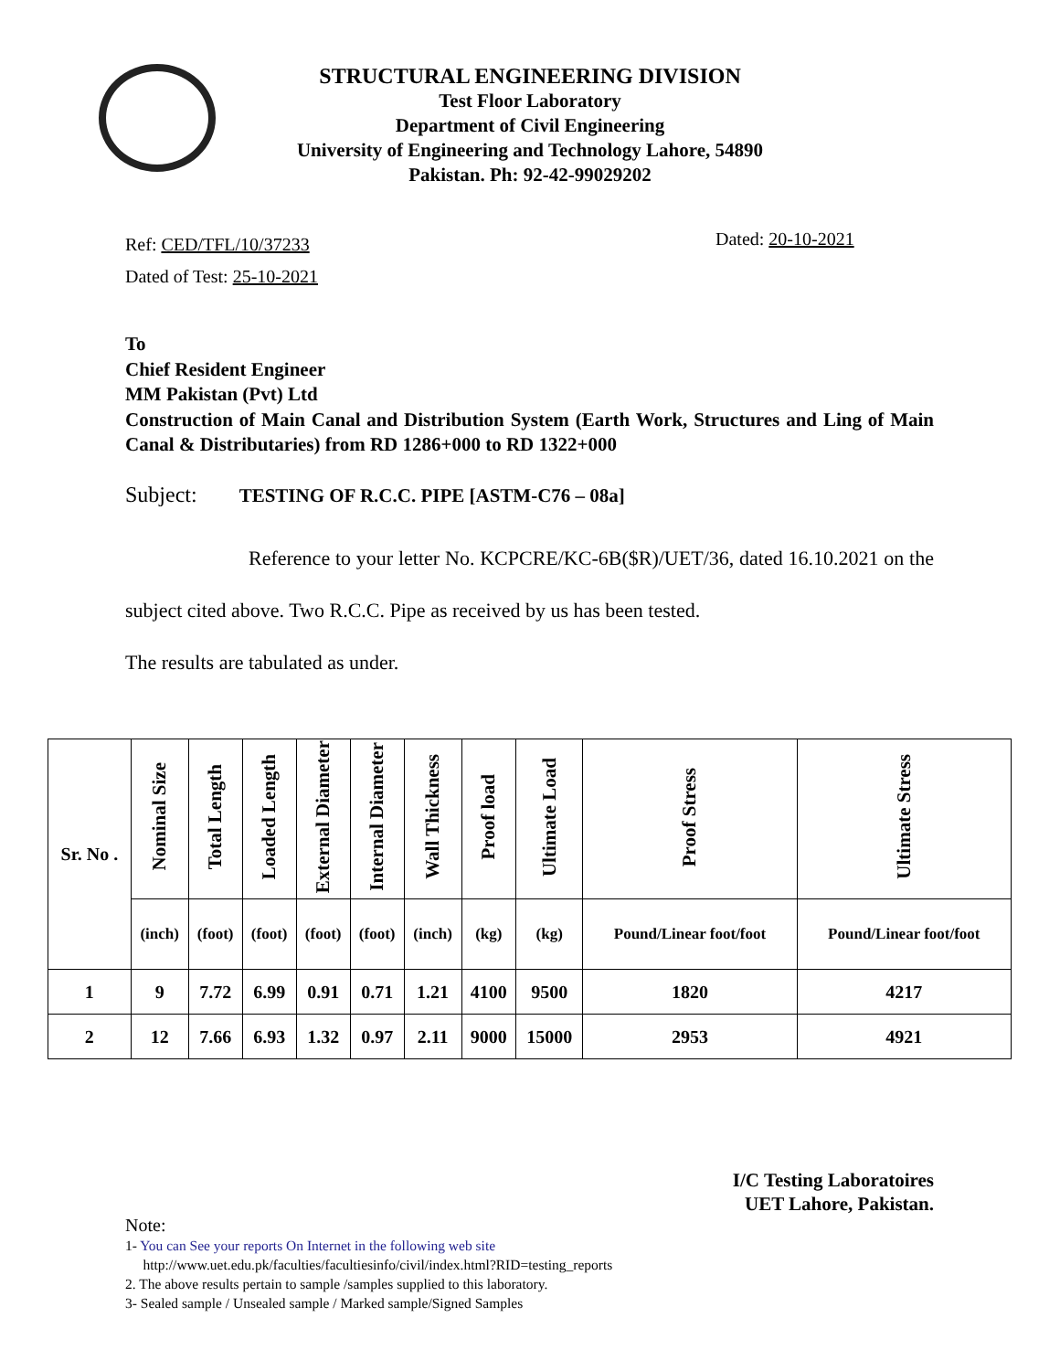STRUCTURAL ENGINEERING DIVISION
Test Floor Laboratory
Department of Civil Engineering
University of Engineering and Technology Lahore, 54890
Pakistan. Ph: 92-42-99029202
Ref: CED/TFL/10/37233
Dated of Test: 25-10-2021
Dated: 20-10-2021
To
Chief Resident Engineer
MM Pakistan (Pvt) Ltd
Construction of Main Canal and Distribution System (Earth Work, Structures and Ling of Main Canal & Distributaries) from RD 1286+000 to RD 1322+000
Subject: TESTING OF R.C.C. PIPE [ASTM-C76 – 08a]
Reference to your letter No. KCPCRE/KC-6B($R)/UET/36, dated 16.10.2021 on the subject cited above. Two R.C.C. Pipe as received by us has been tested.
The results are tabulated as under.
| Sr. No . | Nominal Size | Total Length | Loaded Length | External Diameter | Internal Diameter | Wall Thickness | Proof load | Ultimate Load | Proof Stress | Ultimate Stress |
| --- | --- | --- | --- | --- | --- | --- | --- | --- | --- | --- |
| | (inch) | (foot) | (foot) | (foot) | (foot) | (inch) | (kg) | (kg) | Pound/Linear foot/foot | Pound/Linear foot/foot |
| 1 | 9 | 7.72 | 6.99 | 0.91 | 0.71 | 1.21 | 4100 | 9500 | 1820 | 4217 |
| 2 | 12 | 7.66 | 6.93 | 1.32 | 0.97 | 2.11 | 9000 | 15000 | 2953 | 4921 |
I/C Testing Laboratoires
UET Lahore, Pakistan.
Note:
1- You can See your reports On Internet in the following web site
http://www.uet.edu.pk/faculties/facultiesinfo/civil/index.html?RID=testing_reports
2. The above results pertain to sample /samples supplied to this laboratory.
3- Sealed sample / Unsealed sample / Marked sample/Signed Samples